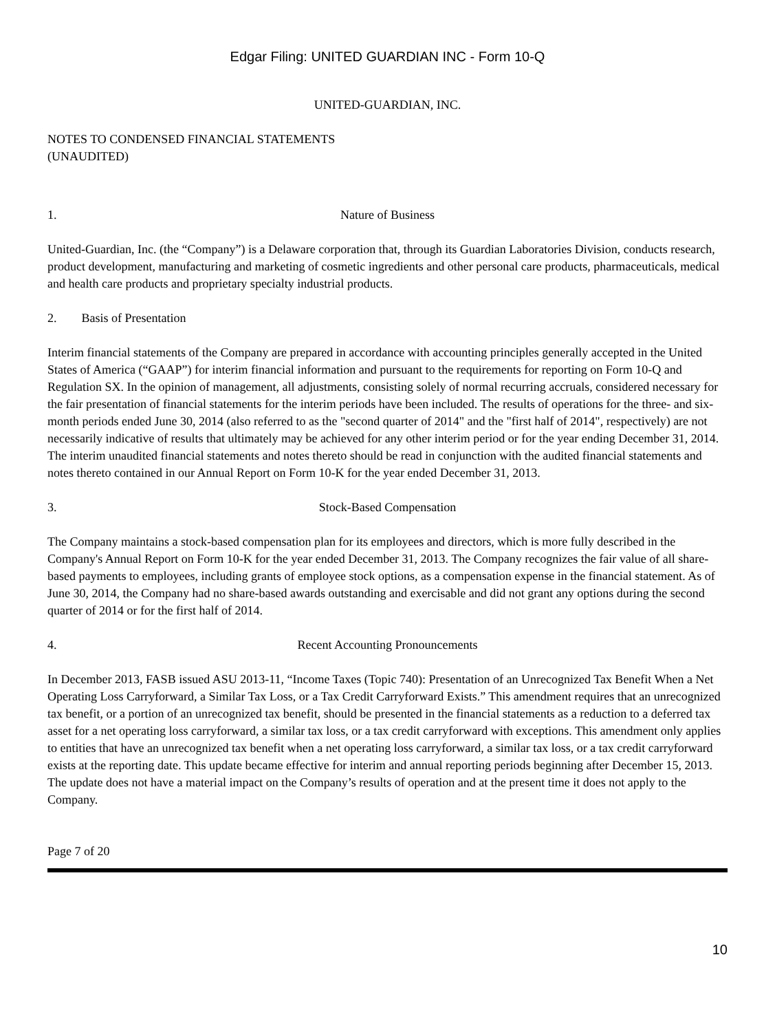Edgar Filing: UNITED GUARDIAN INC - Form 10-Q
UNITED-GUARDIAN, INC.
NOTES TO CONDENSED FINANCIAL STATEMENTS
(UNAUDITED)
1. Nature of Business
United-Guardian, Inc. (the “Company”) is a Delaware corporation that, through its Guardian Laboratories Division, conducts research, product development, manufacturing and marketing of cosmetic ingredients and other personal care products, pharmaceuticals, medical and health care products and proprietary specialty industrial products.
2. Basis of Presentation
Interim financial statements of the Company are prepared in accordance with accounting principles generally accepted in the United States of America (“GAAP”) for interim financial information and pursuant to the requirements for reporting on Form 10-Q and Regulation SX. In the opinion of management, all adjustments, consisting solely of normal recurring accruals, considered necessary for the fair presentation of financial statements for the interim periods have been included. The results of operations for the three- and six-month periods ended June 30, 2014 (also referred to as the "second quarter of 2014" and the "first half of 2014", respectively) are not necessarily indicative of results that ultimately may be achieved for any other interim period or for the year ending December 31, 2014. The interim unaudited financial statements and notes thereto should be read in conjunction with the audited financial statements and notes thereto contained in our Annual Report on Form 10-K for the year ended December 31, 2013.
3. Stock-Based Compensation
The Company maintains a stock-based compensation plan for its employees and directors, which is more fully described in the Company's Annual Report on Form 10-K for the year ended December 31, 2013. The Company recognizes the fair value of all share-based payments to employees, including grants of employee stock options, as a compensation expense in the financial statement. As of June 30, 2014, the Company had no share-based awards outstanding and exercisable and did not grant any options during the second quarter of 2014 or for the first half of 2014.
4. Recent Accounting Pronouncements
In December 2013, FASB issued ASU 2013-11, “Income Taxes (Topic 740): Presentation of an Unrecognized Tax Benefit When a Net Operating Loss Carryforward, a Similar Tax Loss, or a Tax Credit Carryforward Exists.” This amendment requires that an unrecognized tax benefit, or a portion of an unrecognized tax benefit, should be presented in the financial statements as a reduction to a deferred tax asset for a net operating loss carryforward, a similar tax loss, or a tax credit carryforward with exceptions. This amendment only applies to entities that have an unrecognized tax benefit when a net operating loss carryforward, a similar tax loss, or a tax credit carryforward exists at the reporting date. This update became effective for interim and annual reporting periods beginning after December 15, 2013. The update does not have a material impact on the Company’s results of operation and at the present time it does not apply to the Company.
Page 7 of 20
10